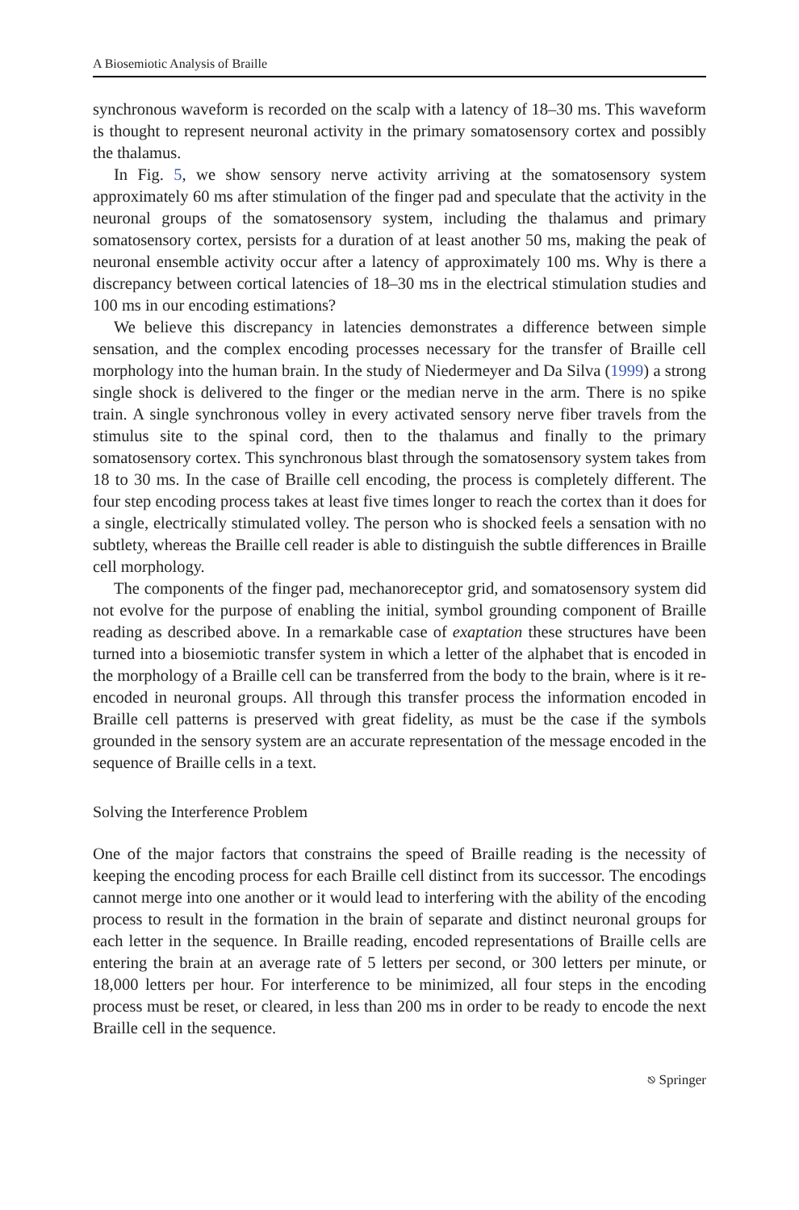A Biosemiotic Analysis of Braille
synchronous waveform is recorded on the scalp with a latency of 18–30 ms. This waveform is thought to represent neuronal activity in the primary somatosensory cortex and possibly the thalamus.
In Fig. 5, we show sensory nerve activity arriving at the somatosensory system approximately 60 ms after stimulation of the finger pad and speculate that the activity in the neuronal groups of the somatosensory system, including the thalamus and primary somatosensory cortex, persists for a duration of at least another 50 ms, making the peak of neuronal ensemble activity occur after a latency of approximately 100 ms. Why is there a discrepancy between cortical latencies of 18–30 ms in the electrical stimulation studies and 100 ms in our encoding estimations?
We believe this discrepancy in latencies demonstrates a difference between simple sensation, and the complex encoding processes necessary for the transfer of Braille cell morphology into the human brain. In the study of Niedermeyer and Da Silva (1999) a strong single shock is delivered to the finger or the median nerve in the arm. There is no spike train. A single synchronous volley in every activated sensory nerve fiber travels from the stimulus site to the spinal cord, then to the thalamus and finally to the primary somatosensory cortex. This synchronous blast through the somatosensory system takes from 18 to 30 ms. In the case of Braille cell encoding, the process is completely different. The four step encoding process takes at least five times longer to reach the cortex than it does for a single, electrically stimulated volley. The person who is shocked feels a sensation with no subtlety, whereas the Braille cell reader is able to distinguish the subtle differences in Braille cell morphology.
The components of the finger pad, mechanoreceptor grid, and somatosensory system did not evolve for the purpose of enabling the initial, symbol grounding component of Braille reading as described above. In a remarkable case of exaptation these structures have been turned into a biosemiotic transfer system in which a letter of the alphabet that is encoded in the morphology of a Braille cell can be transferred from the body to the brain, where is it re-encoded in neuronal groups. All through this transfer process the information encoded in Braille cell patterns is preserved with great fidelity, as must be the case if the symbols grounded in the sensory system are an accurate representation of the message encoded in the sequence of Braille cells in a text.
Solving the Interference Problem
One of the major factors that constrains the speed of Braille reading is the necessity of keeping the encoding process for each Braille cell distinct from its successor. The encodings cannot merge into one another or it would lead to interfering with the ability of the encoding process to result in the formation in the brain of separate and distinct neuronal groups for each letter in the sequence. In Braille reading, encoded representations of Braille cells are entering the brain at an average rate of 5 letters per second, or 300 letters per minute, or 18,000 letters per hour. For interference to be minimized, all four steps in the encoding process must be reset, or cleared, in less than 200 ms in order to be ready to encode the next Braille cell in the sequence.
⎋ Springer